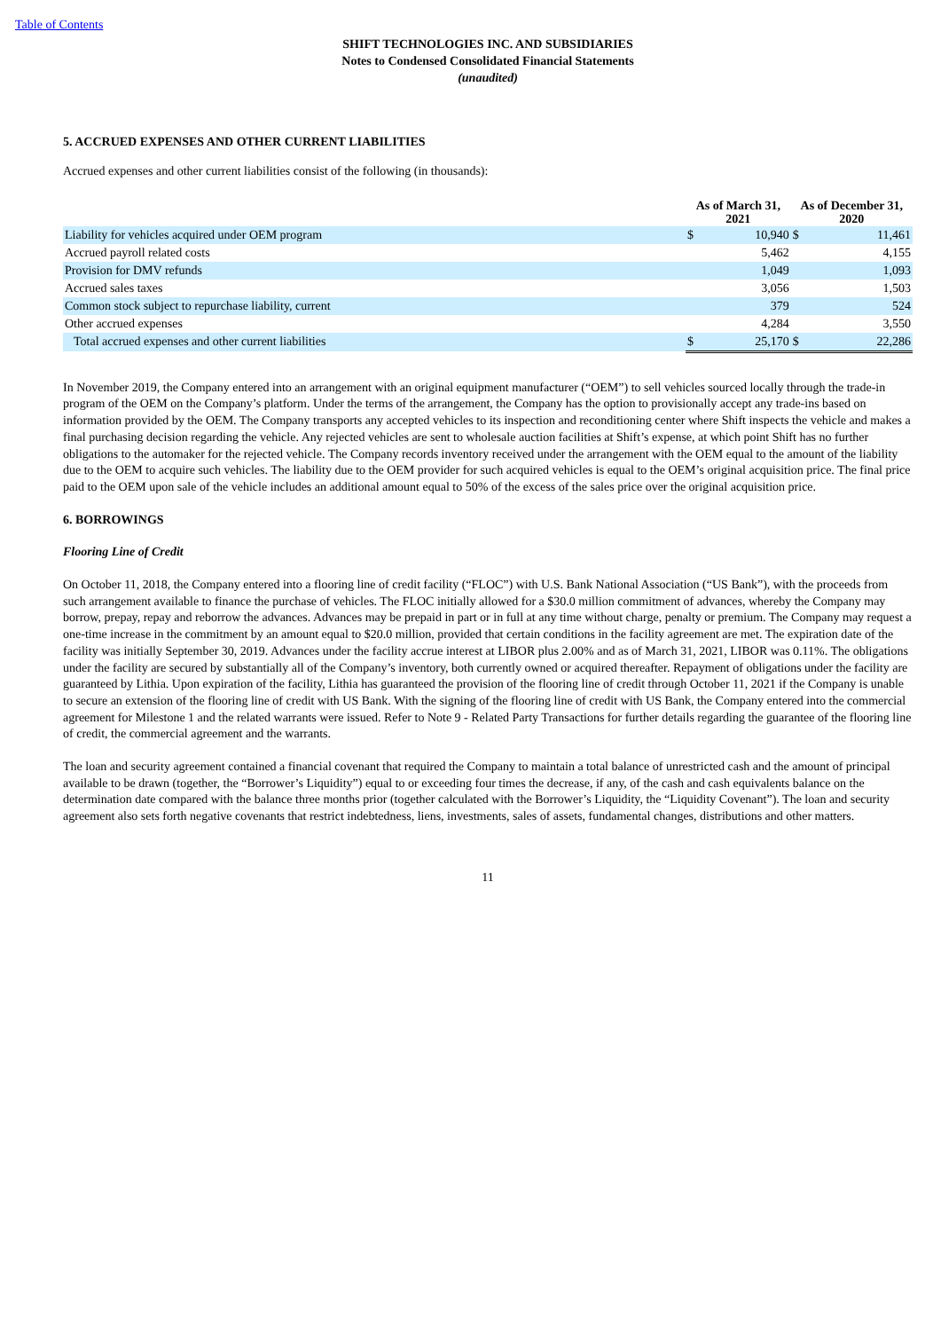Table of Contents
SHIFT TECHNOLOGIES INC. AND SUBSIDIARIES
Notes to Condensed Consolidated Financial Statements
(unaudited)
5. ACCRUED EXPENSES AND OTHER CURRENT LIABILITIES
Accrued expenses and other current liabilities consist of the following (in thousands):
| | As of March 31, 2021 | | As of December 31, 2020 | |
| --- | --- | --- | --- | --- |
| Liability for vehicles acquired under OEM program | $ | 10,940 | $ | 11,461 |
| Accrued payroll related costs | | 5,462 | | 4,155 |
| Provision for DMV refunds | | 1,049 | | 1,093 |
| Accrued sales taxes | | 3,056 | | 1,503 |
| Common stock subject to repurchase liability, current | | 379 | | 524 |
| Other accrued expenses | | 4,284 | | 3,550 |
| Total accrued expenses and other current liabilities | $ | 25,170 | $ | 22,286 |
In November 2019, the Company entered into an arrangement with an original equipment manufacturer (“OEM”) to sell vehicles sourced locally through the trade-in program of the OEM on the Company’s platform. Under the terms of the arrangement, the Company has the option to provisionally accept any trade-ins based on information provided by the OEM. The Company transports any accepted vehicles to its inspection and reconditioning center where Shift inspects the vehicle and makes a final purchasing decision regarding the vehicle. Any rejected vehicles are sent to wholesale auction facilities at Shift’s expense, at which point Shift has no further obligations to the automaker for the rejected vehicle. The Company records inventory received under the arrangement with the OEM equal to the amount of the liability due to the OEM to acquire such vehicles. The liability due to the OEM provider for such acquired vehicles is equal to the OEM’s original acquisition price. The final price paid to the OEM upon sale of the vehicle includes an additional amount equal to 50% of the excess of the sales price over the original acquisition price.
6. BORROWINGS
Flooring Line of Credit
On October 11, 2018, the Company entered into a flooring line of credit facility (“FLOC”) with U.S. Bank National Association (“US Bank”), with the proceeds from such arrangement available to finance the purchase of vehicles. The FLOC initially allowed for a $30.0 million commitment of advances, whereby the Company may borrow, prepay, repay and reborrow the advances. Advances may be prepaid in part or in full at any time without charge, penalty or premium. The Company may request a one-time increase in the commitment by an amount equal to $20.0 million, provided that certain conditions in the facility agreement are met. The expiration date of the facility was initially September 30, 2019. Advances under the facility accrue interest at LIBOR plus 2.00% and as of March 31, 2021, LIBOR was 0.11%. The obligations under the facility are secured by substantially all of the Company’s inventory, both currently owned or acquired thereafter. Repayment of obligations under the facility are guaranteed by Lithia. Upon expiration of the facility, Lithia has guaranteed the provision of the flooring line of credit through October 11, 2021 if the Company is unable to secure an extension of the flooring line of credit with US Bank. With the signing of the flooring line of credit with US Bank, the Company entered into the commercial agreement for Milestone 1 and the related warrants were issued. Refer to Note 9 - Related Party Transactions for further details regarding the guarantee of the flooring line of credit, the commercial agreement and the warrants.
The loan and security agreement contained a financial covenant that required the Company to maintain a total balance of unrestricted cash and the amount of principal available to be drawn (together, the “Borrower’s Liquidity”) equal to or exceeding four times the decrease, if any, of the cash and cash equivalents balance on the determination date compared with the balance three months prior (together calculated with the Borrower’s Liquidity, the “Liquidity Covenant”). The loan and security agreement also sets forth negative covenants that restrict indebtedness, liens, investments, sales of assets, fundamental changes, distributions and other matters.
11